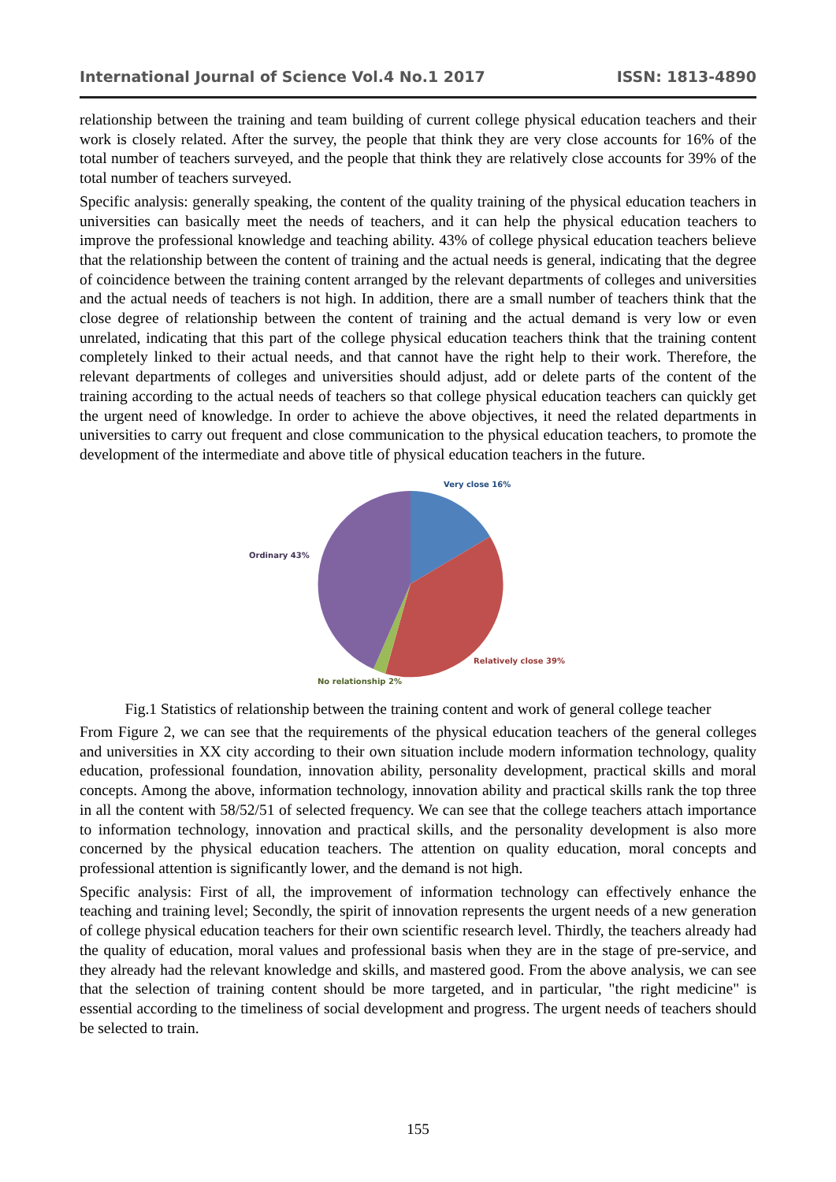International Journal of Science Vol.4 No.1 2017 ISSN: 1813-4890
relationship between the training and team building of current college physical education teachers and their work is closely related. After the survey, the people that think they are very close accounts for 16% of the total number of teachers surveyed, and the people that think they are relatively close accounts for 39% of the total number of teachers surveyed.
Specific analysis: generally speaking, the content of the quality training of the physical education teachers in universities can basically meet the needs of teachers, and it can help the physical education teachers to improve the professional knowledge and teaching ability. 43% of college physical education teachers believe that the relationship between the content of training and the actual needs is general, indicating that the degree of coincidence between the training content arranged by the relevant departments of colleges and universities and the actual needs of teachers is not high. In addition, there are a small number of teachers think that the close degree of relationship between the content of training and the actual demand is very low or even unrelated, indicating that this part of the college physical education teachers think that the training content completely linked to their actual needs, and that cannot have the right help to their work. Therefore, the relevant departments of colleges and universities should adjust, add or delete parts of the content of the training according to the actual needs of teachers so that college physical education teachers can quickly get the urgent need of knowledge. In order to achieve the above objectives, it need the related departments in universities to carry out frequent and close communication to the physical education teachers, to promote the development of the intermediate and above title of physical education teachers in the future.
Very close 16%
Ordinary 43%
Relatively close 39%
No relationship 2%
Fig.1 Statistics of relationship between the training content and work of general college teacher
From Figure 2, we can see that the requirements of the physical education teachers of the general colleges and universities in XX city according to their own situation include modern information technology, quality education, professional foundation, innovation ability, personality development, practical skills and moral concepts. Among the above, information technology, innovation ability and practical skills rank the top three in all the content with 58/52/51 of selected frequency. We can see that the college teachers attach importance to information technology, innovation and practical skills, and the personality development is also more concerned by the physical education teachers. The attention on quality education, moral concepts and professional attention is significantly lower, and the demand is not high.
Specific analysis: First of all, the improvement of information technology can effectively enhance the teaching and training level; Secondly, the spirit of innovation represents the urgent needs of a new generation of college physical education teachers for their own scientific research level. Thirdly, the teachers already had the quality of education, moral values and professional basis when they are in the stage of pre-service, and they already had the relevant knowledge and skills, and mastered good. From the above analysis, we can see that the selection of training content should be more targeted, and in particular, "the right medicine" is essential according to the timeliness of social development and progress. The urgent needs of teachers should be selected to train.
155